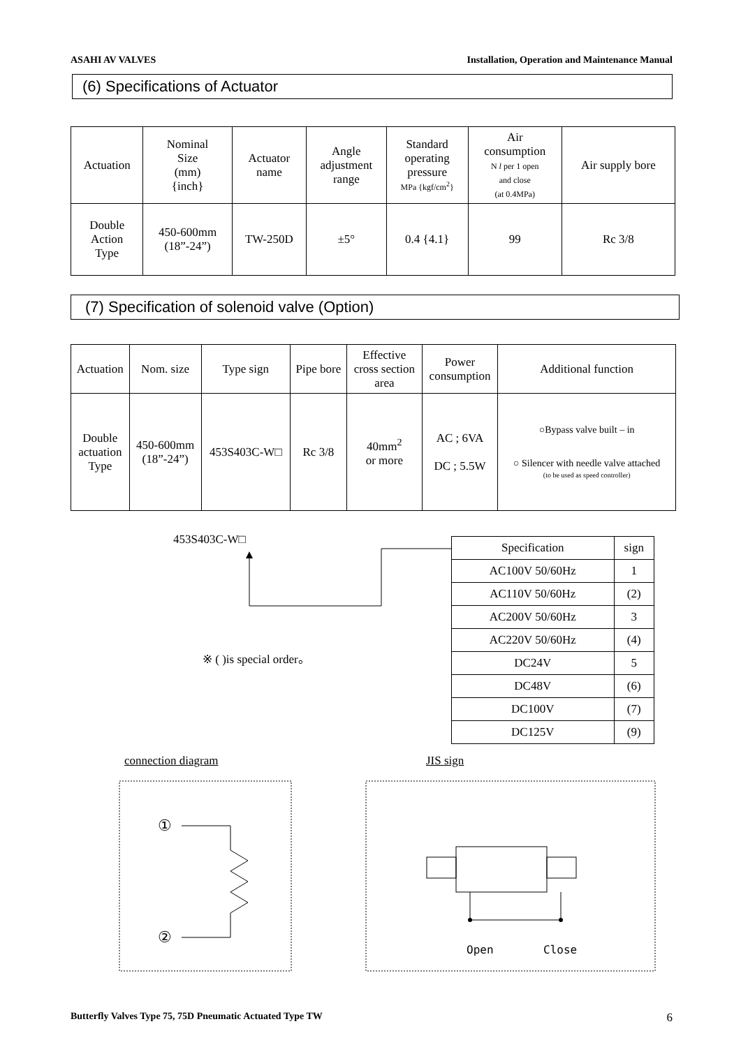ASAHI AV VALVES Installation, Operation and Maintenance Manual
(6) Specifications of Actuator
| Actuation | Nominal Size (mm) {inch} | Actuator name | Angle adjustment range | Standard operating pressure MPa {kgf/cm<sup>2</sup>} | Air consumption N l per 1 open and close (at 0.4MPa) | Air supply bore |
| --- | --- | --- | --- | --- | --- | --- |
| Double Action Type | 450-600mm (18”-24”) | TW-250D | ±5° | 0.4 {4.1} | 99 | Rc 3/8 |
(7) Specification of solenoid valve (Option)
| Actuation | Nom. size | Type sign | Pipe bore | Effective cross section area | Power consumption | Additional function |
| --- | --- | --- | --- | --- | --- | --- |
| Double actuation Type | 450-600mm (18”-24”) | 453S403C-W□ | Rc 3/8 | 40mm<sup>2</sup> or more | AC ; 6VA DC ; 5.5W | ○Bypass valve built – in ○ Silencer with needle valve attached (to be used as speed controller) |
453S403C-W□
※ ( )is special order。
| Specification | sign |
| --- | --- |
| AC100V 50/60Hz | 1 |
| AC110V 50/60Hz | (2) |
| AC200V 50/60Hz | 3 |
| AC220V 50/60Hz | (4) |
| DC24V | 5 |
| DC48V | (6) |
| DC100V | (7) |
| DC125V | (9) |
connection diagram JIS sign
①
②
Open
Close
Butterfly Valves Type 75, 75D Pneumatic Actuated Type TW 6